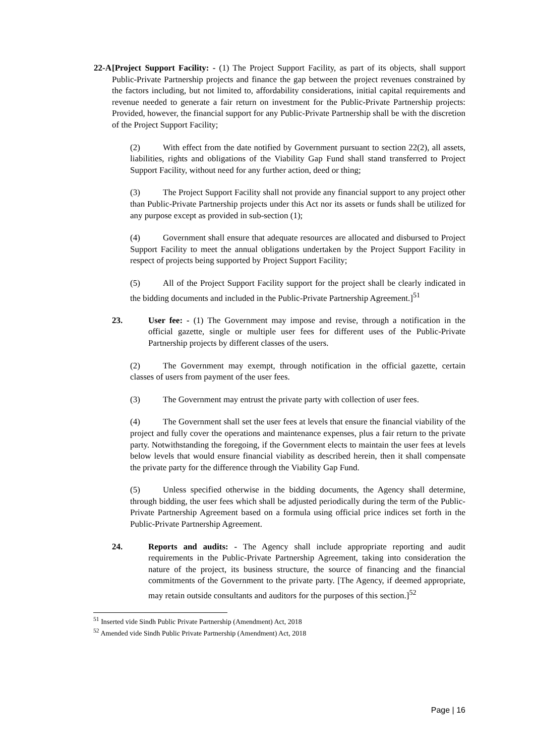22-A
[Project Support Facility: - (1) The Project Support Facility, as part of its objects, shall support Public-Private Partnership projects and finance the gap between the project revenues constrained by the factors including, but not limited to, affordability considerations, initial capital requirements and revenue needed to generate a fair return on investment for the Public-Private Partnership projects: Provided, however, the financial support for any Public-Private Partnership shall be with the discretion of the Project Support Facility;
(2) With effect from the date notified by Government pursuant to section 22(2), all assets, liabilities, rights and obligations of the Viability Gap Fund shall stand transferred to Project Support Facility, without need for any further action, deed or thing;
(3) The Project Support Facility shall not provide any financial support to any project other than Public-Private Partnership projects under this Act nor its assets or funds shall be utilized for any purpose except as provided in sub-section (1);
(4) Government shall ensure that adequate resources are allocated and disbursed to Project Support Facility to meet the annual obligations undertaken by the Project Support Facility in respect of projects being supported by Project Support Facility;
(5) All of the Project Support Facility support for the project shall be clearly indicated in the bidding documents and included in the Public-Private Partnership Agreement.]<sup>51</sup>
23. User fee: - (1) The Government may impose and revise, through a notification in the official gazette, single or multiple user fees for different uses of the Public-Private Partnership projects by different classes of the users.
(2) The Government may exempt, through notification in the official gazette, certain classes of users from payment of the user fees.
(3) The Government may entrust the private party with collection of user fees.
(4) The Government shall set the user fees at levels that ensure the financial viability of the project and fully cover the operations and maintenance expenses, plus a fair return to the private party. Notwithstanding the foregoing, if the Government elects to maintain the user fees at levels below levels that would ensure financial viability as described herein, then it shall compensate the private party for the difference through the Viability Gap Fund.
(5) Unless specified otherwise in the bidding documents, the Agency shall determine, through bidding, the user fees which shall be adjusted periodically during the term of the Public-Private Partnership Agreement based on a formula using official price indices set forth in the Public-Private Partnership Agreement.
24. Reports and audits: - The Agency shall include appropriate reporting and audit requirements in the Public-Private Partnership Agreement, taking into consideration the nature of the project, its business structure, the source of financing and the financial commitments of the Government to the private party. [The Agency, if deemed appropriate, may retain outside consultants and auditors for the purposes of this section.]<sup>52</sup>
<sup>51</sup> Inserted vide Sindh Public Private Partnership (Amendment) Act, 2018
<sup>52</sup> Amended vide Sindh Public Private Partnership (Amendment) Act, 2018
Page | 16